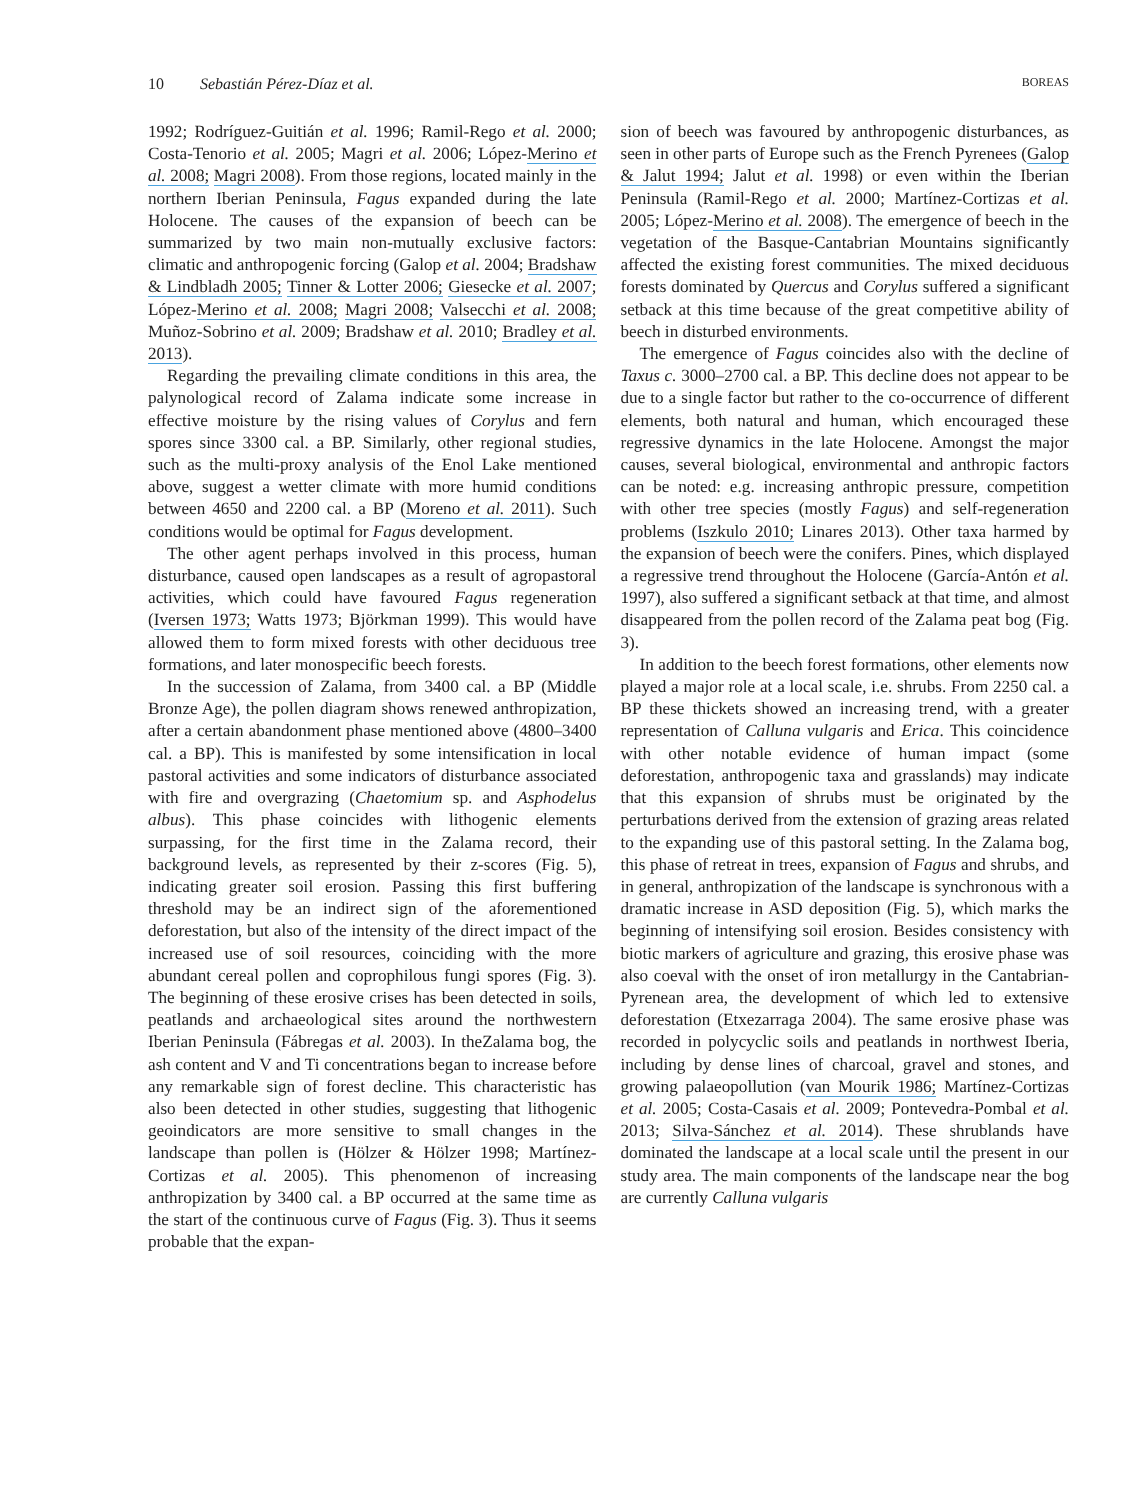10 Sebastián Pérez-Díaz et al.
BOREAS
1992; Rodríguez-Guitián et al. 1996; Ramil-Rego et al. 2000; Costa-Tenorio et al. 2005; Magri et al. 2006; López-Merino et al. 2008; Magri 2008). From those regions, located mainly in the northern Iberian Peninsula, Fagus expanded during the late Holocene. The causes of the expansion of beech can be summarized by two main non-mutually exclusive factors: climatic and anthropogenic forcing (Galop et al. 2004; Bradshaw & Lindbladh 2005; Tinner & Lotter 2006; Giesecke et al. 2007; López-Merino et al. 2008; Magri 2008; Valsecchi et al. 2008; Muñoz-Sobrino et al. 2009; Bradshaw et al. 2010; Bradley et al. 2013).
Regarding the prevailing climate conditions in this area, the palynological record of Zalama indicate some increase in effective moisture by the rising values of Corylus and fern spores since 3300 cal. a BP. Similarly, other regional studies, such as the multi-proxy analysis of the Enol Lake mentioned above, suggest a wetter climate with more humid conditions between 4650 and 2200 cal. a BP (Moreno et al. 2011). Such conditions would be optimal for Fagus development.
The other agent perhaps involved in this process, human disturbance, caused open landscapes as a result of agropastoral activities, which could have favoured Fagus regeneration (Iversen 1973; Watts 1973; Björkman 1999). This would have allowed them to form mixed forests with other deciduous tree formations, and later monospecific beech forests.
In the succession of Zalama, from 3400 cal. a BP (Middle Bronze Age), the pollen diagram shows renewed anthropization, after a certain abandonment phase mentioned above (4800–3400 cal. a BP). This is manifested by some intensification in local pastoral activities and some indicators of disturbance associated with fire and overgrazing (Chaetomium sp. and Asphodelus albus). This phase coincides with lithogenic elements surpassing, for the first time in the Zalama record, their background levels, as represented by their z-scores (Fig. 5), indicating greater soil erosion. Passing this first buffering threshold may be an indirect sign of the aforementioned deforestation, but also of the intensity of the direct impact of the increased use of soil resources, coinciding with the more abundant cereal pollen and coprophilous fungi spores (Fig. 3). The beginning of these erosive crises has been detected in soils, peatlands and archaeological sites around the northwestern Iberian Peninsula (Fábregas et al. 2003). In theZalama bog, the ash content and V and Ti concentrations began to increase before any remarkable sign of forest decline. This characteristic has also been detected in other studies, suggesting that lithogenic geoindicators are more sensitive to small changes in the landscape than pollen is (Hölzer & Hölzer 1998; Martínez-Cortizas et al. 2005). This phenomenon of increasing anthropization by 3400 cal. a BP occurred at the same time as the start of the continuous curve of Fagus (Fig. 3). Thus it seems probable that the expan-
sion of beech was favoured by anthropogenic disturbances, as seen in other parts of Europe such as the French Pyrenees (Galop & Jalut 1994; Jalut et al. 1998) or even within the Iberian Peninsula (Ramil-Rego et al. 2000; Martínez-Cortizas et al. 2005; López-Merino et al. 2008). The emergence of beech in the vegetation of the Basque-Cantabrian Mountains significantly affected the existing forest communities. The mixed deciduous forests dominated by Quercus and Corylus suffered a significant setback at this time because of the great competitive ability of beech in disturbed environments.
The emergence of Fagus coincides also with the decline of Taxus c. 3000–2700 cal. a BP. This decline does not appear to be due to a single factor but rather to the co-occurrence of different elements, both natural and human, which encouraged these regressive dynamics in the late Holocene. Amongst the major causes, several biological, environmental and anthropic factors can be noted: e.g. increasing anthropic pressure, competition with other tree species (mostly Fagus) and self-regeneration problems (Iszkulo 2010; Linares 2013). Other taxa harmed by the expansion of beech were the conifers. Pines, which displayed a regressive trend throughout the Holocene (García-Antón et al. 1997), also suffered a significant setback at that time, and almost disappeared from the pollen record of the Zalama peat bog (Fig. 3).
In addition to the beech forest formations, other elements now played a major role at a local scale, i.e. shrubs. From 2250 cal. a BP these thickets showed an increasing trend, with a greater representation of Calluna vulgaris and Erica. This coincidence with other notable evidence of human impact (some deforestation, anthropogenic taxa and grasslands) may indicate that this expansion of shrubs must be originated by the perturbations derived from the extension of grazing areas related to the expanding use of this pastoral setting. In the Zalama bog, this phase of retreat in trees, expansion of Fagus and shrubs, and in general, anthropization of the landscape is synchronous with a dramatic increase in ASD deposition (Fig. 5), which marks the beginning of intensifying soil erosion. Besides consistency with biotic markers of agriculture and grazing, this erosive phase was also coeval with the onset of iron metallurgy in the Cantabrian-Pyrenean area, the development of which led to extensive deforestation (Etxezarraga 2004). The same erosive phase was recorded in polycyclic soils and peatlands in northwest Iberia, including by dense lines of charcoal, gravel and stones, and growing palaeopollution (van Mourik 1986; Martínez-Cortizas et al. 2005; Costa-Casais et al. 2009; Pontevedra-Pombal et al. 2013; Silva-Sánchez et al. 2014). These shrublands have dominated the landscape at a local scale until the present in our study area. The main components of the landscape near the bog are currently Calluna vulgaris